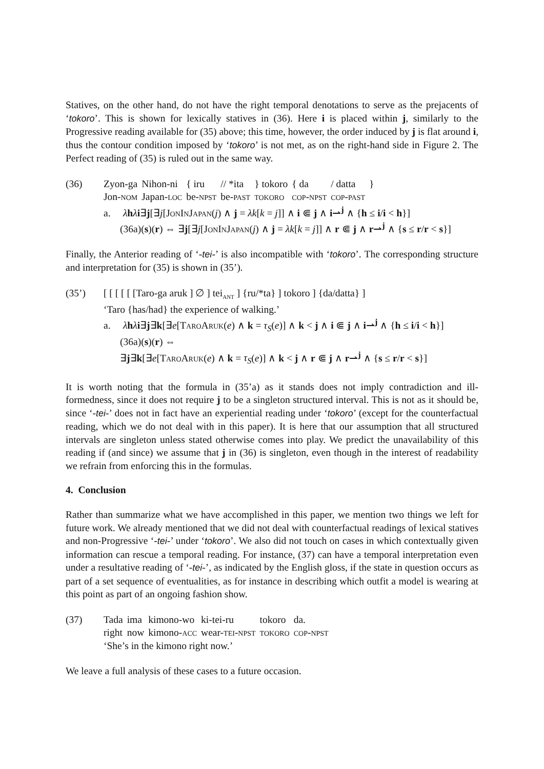Statives, on the other hand, do not have the right temporal denotations to serve as the prejacents of ‘tokoro’. This is shown for lexically statives in (36). Here i is placed within j, similarly to the Progressive reading available for (35) above; this time, however, the order induced by j is flat around i, thus the contour condition imposed by ‘tokoro’ is not met, as on the right-hand side in Figure 2. The Perfect reading of (35) is ruled out in the same way.
(36)
| Zyon-ga | Nihon-ni | { iru | // *ita | } tokoro | { da | / datta | } |
| Jon- nom | Japan- loc | be- npst | be- past | tokoro | cop-npst | cop-past | |
a. λhλi∃j[∃j[JonInJapan(j) ∧ j = λk[k = j]] ∧ i ⋐ j ∧ i⇀<sup>j</sup> ∧ {h ≤ i/i < h}]
(36a)(s)(r) ⇔ ∃j[∃j[JonInJapan(j) ∧ j = λk[k = j]] ∧ r ⋐ j ∧ r⇀<sup>j</sup> ∧ {s ≤ r/r < s}]
Finally, the Anterior reading of ‘-tei-’ is also incompatible with ‘tokoro’. The corresponding structure and interpretation for (35) is shown in (35’).
(35’) [ [ [ [ [ [Taro-ga aruk ] ∅ ] tei<sub>ant</sub> ] {ru/*ta} ] tokoro ] {da/datta} ]
‘Taro {has/had} the experience of walking.’
a. λhλi∃j∃k[∃e[TaroAruk(e) ∧ k = τ<sub>S</sub>(e)] ∧ k < j ∧ i ⋐ j ∧ i⇀<sup>j</sup> ∧ {h ≤ i/i < h}]
(36a)(s)(r) ⇔
∃j∃k[∃e[TaroAruk(e) ∧ k = τ<sub>S</sub>(e)] ∧ k < j ∧ r ⋐ j ∧ r⇀<sup>j</sup> ∧ {s ≤ r/r < s}]
It is worth noting that the formula in (35’a) as it stands does not imply contradiction and ill-formedness, since it does not require j to be a singleton structured interval. This is not as it should be, since ‘-tei-’ does not in fact have an experiential reading under ‘tokoro’ (except for the counterfactual reading, which we do not deal with in this paper). It is here that our assumption that all structured intervals are singleton unless stated otherwise comes into play. We predict the unavailability of this reading if (and since) we assume that j in (36) is singleton, even though in the interest of readability we refrain from enforcing this in the formulas.
4. Conclusion
Rather than summarize what we have accomplished in this paper, we mention two things we left for future work. We already mentioned that we did not deal with counterfactual readings of lexical statives and non-Progressive ‘-tei-’ under ‘tokoro’. We also did not touch on cases in which contextually given information can rescue a temporal reading. For instance, (37) can have a temporal interpretation even under a resultative reading of ‘-tei-’, as indicated by the English gloss, if the state in question occurs as part of a set sequence of eventualities, as for instance in describing which outfit a model is wearing at this point as part of an ongoing fashion show.
(37)
| Tada | ima | kimono-wo | ki-tei-ru | tokoro | da. |
| right | now | kimono- acc | wear- tei-npst | tokoro | cop-npst |
‘She’s in the kimono right now.’
We leave a full analysis of these cases to a future occasion.